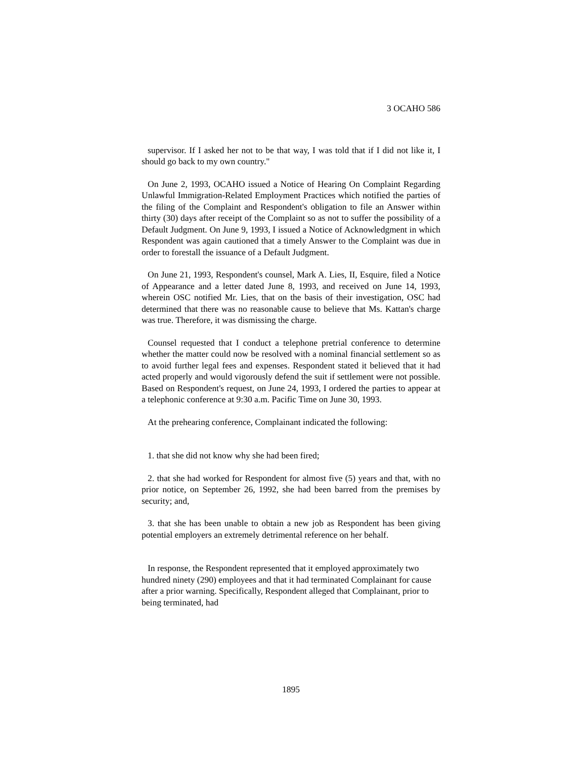3 OCAHO 586
supervisor. If I asked her not to be that way, I was told that if I did not like it, I should go back to my own country."
On June 2, 1993, OCAHO issued a Notice of Hearing On Complaint Regarding Unlawful Immigration-Related Employment Practices which notified the parties of the filing of the Complaint and Respondent's obligation to file an Answer within thirty (30) days after receipt of the Complaint so as not to suffer the possibility of a Default Judgment. On June 9, 1993, I issued a Notice of Acknowledgment in which Respondent was again cautioned that a timely Answer to the Complaint was due in order to forestall the issuance of a Default Judgment.
On June 21, 1993, Respondent's counsel, Mark A. Lies, II, Esquire, filed a Notice of Appearance and a letter dated June 8, 1993, and received on June 14, 1993, wherein OSC notified Mr. Lies, that on the basis of their investigation, OSC had determined that there was no reasonable cause to believe that Ms. Kattan's charge was true. Therefore, it was dismissing the charge.
Counsel requested that I conduct a telephone pretrial conference to determine whether the matter could now be resolved with a nominal financial settlement so as to avoid further legal fees and expenses. Respondent stated it believed that it had acted properly and would vigorously defend the suit if settlement were not possible. Based on Respondent's request, on June 24, 1993, I ordered the parties to appear at a telephonic conference at 9:30 a.m. Pacific Time on June 30, 1993.
At the prehearing conference, Complainant indicated the following:
1. that she did not know why she had been fired;
2. that she had worked for Respondent for almost five (5) years and that, with no prior notice, on September 26, 1992, she had been barred from the premises by security; and,
3. that she has been unable to obtain a new job as Respondent has been giving potential employers an extremely detrimental reference on her behalf.
In response, the Respondent represented that it employed approximately two hundred ninety (290) employees and that it had terminated Complainant for cause after a prior warning. Specifically, Respondent alleged that Complainant, prior to being terminated, had
1895